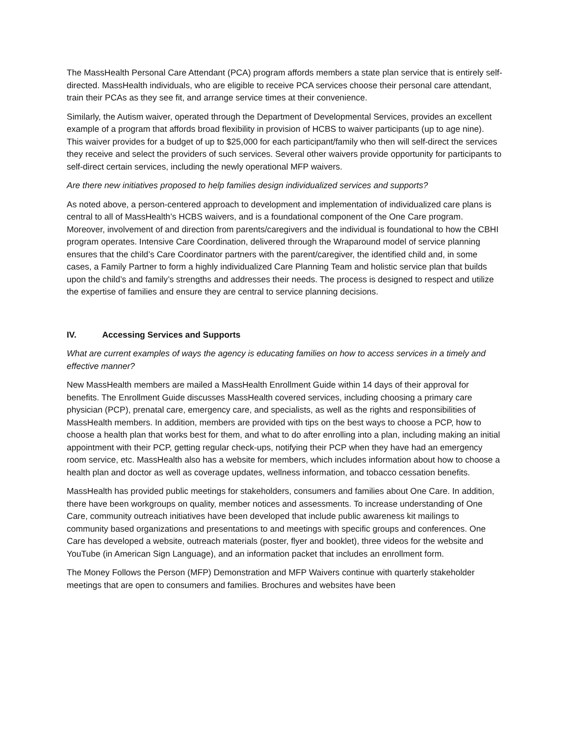The MassHealth Personal Care Attendant (PCA) program affords members a state plan service that is entirely self-directed. MassHealth individuals, who are eligible to receive PCA services choose their personal care attendant, train their PCAs as they see fit, and arrange service times at their convenience.
Similarly, the Autism waiver, operated through the Department of Developmental Services, provides an excellent example of a program that affords broad flexibility in provision of HCBS to waiver participants (up to age nine). This waiver provides for a budget of up to $25,000 for each participant/family who then will self-direct the services they receive and select the providers of such services. Several other waivers provide opportunity for participants to self-direct certain services, including the newly operational MFP waivers.
Are there new initiatives proposed to help families design individualized services and supports?
As noted above, a person-centered approach to development and implementation of individualized care plans is central to all of MassHealth’s HCBS waivers, and is a foundational component of the One Care program. Moreover, involvement of and direction from parents/caregivers and the individual is foundational to how the CBHI program operates. Intensive Care Coordination, delivered through the Wraparound model of service planning ensures that the child’s Care Coordinator partners with the parent/caregiver, the identified child and, in some cases, a Family Partner to form a highly individualized Care Planning Team and holistic service plan that builds upon the child’s and family’s strengths and addresses their needs. The process is designed to respect and utilize the expertise of families and ensure they are central to service planning decisions.
IV. Accessing Services and Supports
What are current examples of ways the agency is educating families on how to access services in a timely and effective manner?
New MassHealth members are mailed a MassHealth Enrollment Guide within 14 days of their approval for benefits. The Enrollment Guide discusses MassHealth covered services, including choosing a primary care physician (PCP), prenatal care, emergency care, and specialists, as well as the rights and responsibilities of MassHealth members. In addition, members are provided with tips on the best ways to choose a PCP, how to choose a health plan that works best for them, and what to do after enrolling into a plan, including making an initial appointment with their PCP, getting regular check-ups, notifying their PCP when they have had an emergency room service, etc. MassHealth also has a website for members, which includes information about how to choose a health plan and doctor as well as coverage updates, wellness information, and tobacco cessation benefits.
MassHealth has provided public meetings for stakeholders, consumers and families about One Care. In addition, there have been workgroups on quality, member notices and assessments. To increase understanding of One Care, community outreach initiatives have been developed that include public awareness kit mailings to community based organizations and presentations to and meetings with specific groups and conferences. One Care has developed a website, outreach materials (poster, flyer and booklet), three videos for the website and YouTube (in American Sign Language), and an information packet that includes an enrollment form.
The Money Follows the Person (MFP) Demonstration and MFP Waivers continue with quarterly stakeholder meetings that are open to consumers and families. Brochures and websites have been